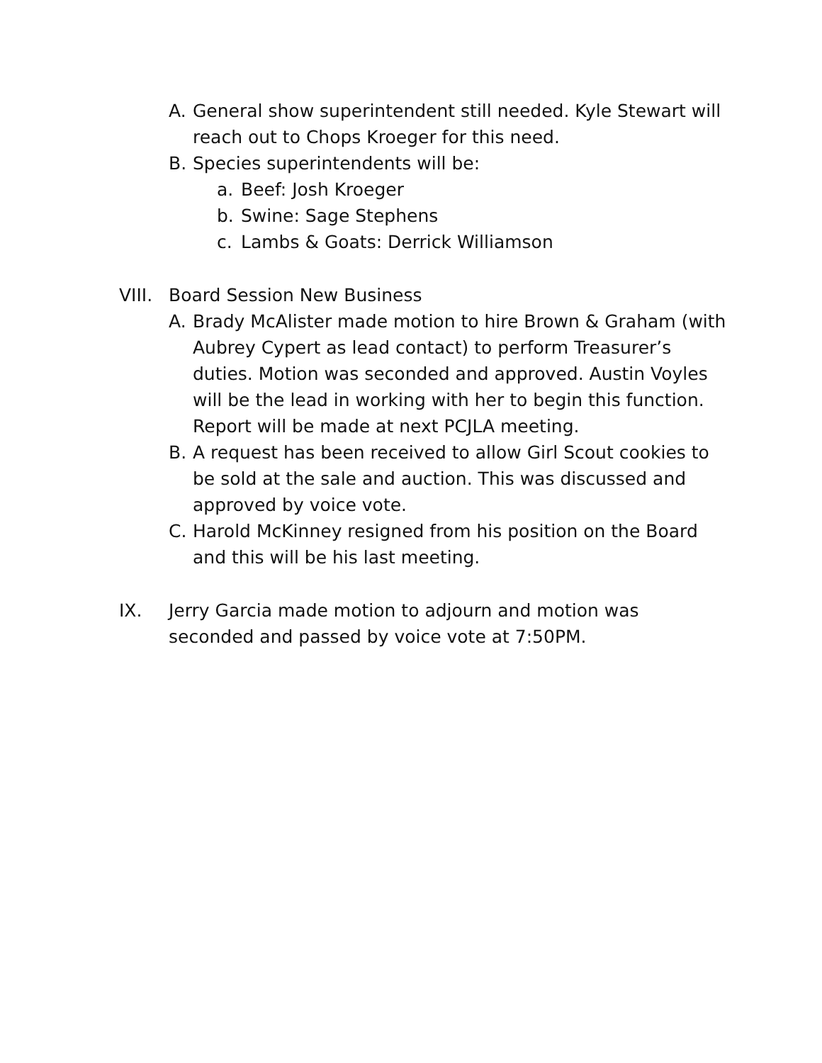A. General show superintendent still needed. Kyle Stewart will reach out to Chops Kroeger for this need.
B. Species superintendents will be:
a. Beef: Josh Kroeger
b. Swine: Sage Stephens
c. Lambs & Goats: Derrick Williamson
VIII. Board Session New Business
A. Brady McAlister made motion to hire Brown & Graham (with Aubrey Cypert as lead contact) to perform Treasurer’s duties. Motion was seconded and approved. Austin Voyles will be the lead in working with her to begin this function. Report will be made at next PCJLA meeting.
B. A request has been received to allow Girl Scout cookies to be sold at the sale and auction. This was discussed and approved by voice vote.
C. Harold McKinney resigned from his position on the Board and this will be his last meeting.
IX. Jerry Garcia made motion to adjourn and motion was seconded and passed by voice vote at 7:50PM.